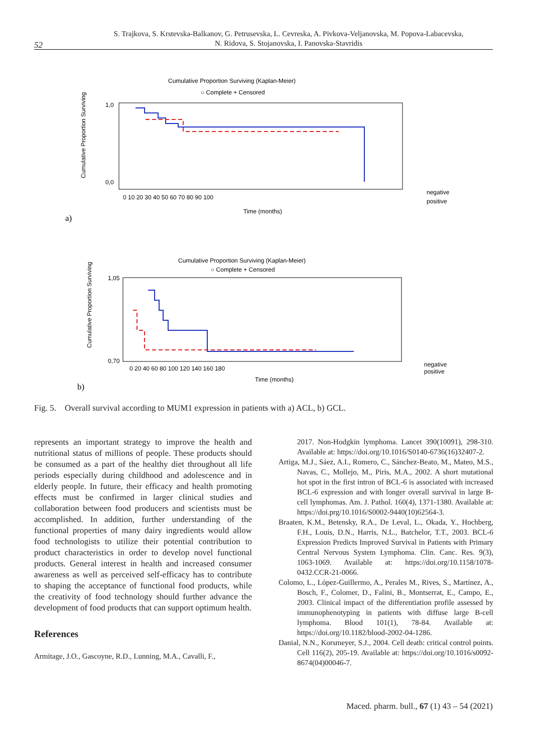52
S. Trajkova, S. Krstevska-Balkanov, G. Petrusevska, L. Cevreska, A. Pivkova-Veljanovska, M. Popova-Labacevska,
N. Ridova, S. Stojanovska, I. Panovska-Stavridis
Cumulative Proportion Surviving (Kaplan-Meier)
○ Complete + Censored
1,0
0,0
0 10 20 30 40 50 60 70 80 90 100
Time (months)
negative
positive
Cumulative Proportion Surviving
a)
Cumulative Proportion Surviving (Kaplan-Meier)
○ Complete + Censored
1,05
0,70
0 20 40 60 80 100 120 140 160 180
Time (months)
negative
positive
Cumulative Proportion Surviving
b)
Fig. 5. Overall survival according to MUM1 expression in patients with a) ACL, b) GCL.
represents an important strategy to improve the health and nutritional status of millions of people. These products should be consumed as a part of the healthy diet throughout all life periods especially during childhood and adolescence and in elderly people. In future, their efficacy and health promoting effects must be confirmed in larger clinical studies and collaboration between food producers and scientists must be accomplished. In addition, further understanding of the functional properties of many dairy ingredients would allow food technologists to utilize their potential contribution to product characteristics in order to develop novel functional products. General interest in health and increased consumer awareness as well as perceived self-efficacy has to contribute to shaping the acceptance of functional food products, while the creativity of food technology should further advance the development of food products that can support optimum health.
References
Armitage, J.O., Gascoyne, R.D., Lunning, M.A., Cavalli, F.,
2017. Non-Hodgkin lymphoma. Lancet 390(10091), 298-310. Available at: https://doi.org/10.1016/S0140-6736(16)32407-2.
Artiga, M.J., Sáez, A.I., Romero, C., Sánchez-Beato, M., Mateo, M.S., Navas, C., Mollejo, M., Piris, M.A., 2002. A short mutational hot spot in the first intron of BCL-6 is associated with increased BCL-6 expression and with longer overall survival in large B-cell lymphomas. Am. J. Pathol. 160(4), 1371-1380. Available at: https://doi.prg/10.1016/S0002-9440(10)62564-3.
Braaten, K.M., Betensky, R.A., De Leval, L., Okada, Y., Hochberg, F.H., Louis, D.N., Harris, N.L., Batchelor, T.T., 2003. BCL-6 Expression Predicts Improved Survival in Patients with Primary Central Nervous System Lymphoma. Clin. Canc. Res. 9(3), 1063-1069. Available at: https://doi.org/10.1158/1078-0432.CCR-21-0066.
Colomo, L., López-Guillermo, A., Perales M., Rives, S., Martínez, A., Bosch, F., Colomer, D., Falini, B., Montserrat, E., Campo, E., 2003. Clinical impact of the differentiation profile assessed by immunophenotyping in patients with diffuse large B-cell lymphoma. Blood 101(1), 78-84. Available at: https://doi.org/10.1182/blood-2002-04-1286.
Danial, N.N., Korsmeyer, S.J., 2004. Cell death: critical control points. Cell 116(2), 205-19. Available at: https://doi.org/10.1016/s0092-8674(04)00046-7.
Maced. pharm. bull., 67 (1) 43 – 54 (2021)